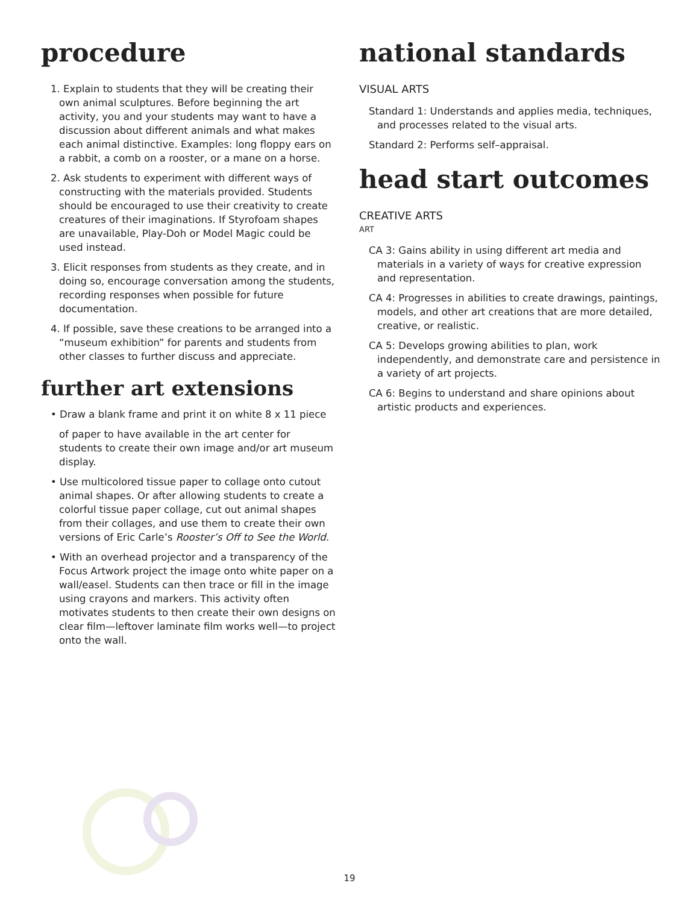procedure
1. Explain to students that they will be creating their own animal sculptures. Before beginning the art activity, you and your students may want to have a discussion about different animals and what makes each animal distinctive. Examples: long floppy ears on a rabbit, a comb on a rooster, or a mane on a horse.
2. Ask students to experiment with different ways of constructing with the materials provided. Students should be encouraged to use their creativity to create creatures of their imaginations. If Styrofoam shapes are unavailable, Play-Doh or Model Magic could be used instead.
3. Elicit responses from students as they create, and in doing so, encourage conversation among the students, recording responses when possible for future documentation.
4. If possible, save these creations to be arranged into a “museum exhibition” for parents and students from other classes to further discuss and appreciate.
further art extensions
• Draw a blank frame and print it on white 8 x 11 piece
of paper to have available in the art center for students to create their own image and/or art museum display.
• Use multicolored tissue paper to collage onto cutout animal shapes. Or after allowing students to create a colorful tissue paper collage, cut out animal shapes from their collages, and use them to create their own versions of Eric Carle’s Rooster’s Off to See the World.
• With an overhead projector and a transparency of the Focus Artwork project the image onto white paper on a wall/easel. Students can then trace or fill in the image using crayons and markers. This activity often motivates students to then create their own designs on clear film—leftover laminate film works well—to project onto the wall.
national standards
VISUAL ARTS
Standard 1: Understands and applies media, techniques, and processes related to the visual arts.
Standard 2: Performs self–appraisal.
head start outcomes
CREATIVE ARTS
ART
CA 3: Gains ability in using different art media and materials in a variety of ways for creative expression and representation.
CA 4: Progresses in abilities to create drawings, paintings, models, and other art creations that are more detailed, creative, or realistic.
CA 5: Develops growing abilities to plan, work independently, and demonstrate care and persistence in a variety of art projects.
CA 6: Begins to understand and share opinions about artistic products and experiences.
19